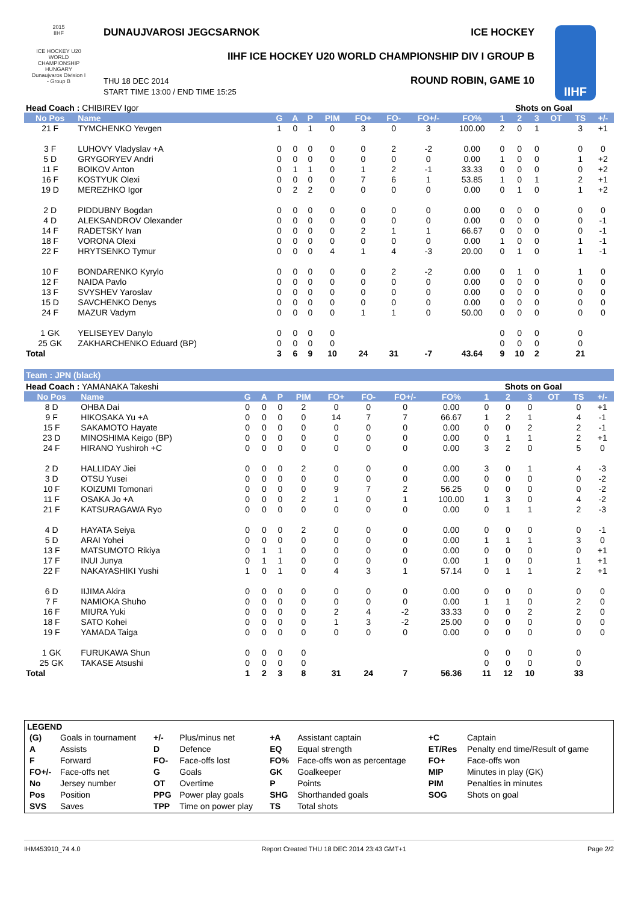2015
IIHF
ICE HOCKEY U20 WORLD CHAMPIONSHIP HUNGARY Dunaujvaros Division I - Group B
DUNAUJVAROSI JEGCSARNOK ICE HOCKEY
IIHF ICE HOCKEY U20 WORLD CHAMPIONSHIP DIV I GROUP B
THU 18 DEC 2014
START TIME 13:00 / END TIME 15:25
ROUND ROBIN, GAME 10
IIHF
| Head Coach : CHIBIREV Igor | | | | | | | | | | Shots on Goal | | | | | |
| No Pos | Name | G | A | P | PIM | FO+ | FO- | FO+/- | FO% | 1 | 2 | 3 | OT | TS | +/- |
| 21 F | TYMCHENKO Yevgen | 1 | 0 | 1 | 0 | 3 | 0 | 3 | 100.00 | 2 | 0 | 1 | | 3 | +1 |
| 3 F | LUHOVY Vladyslav +A | 0 | 0 | 0 | 0 | 0 | 2 | -2 | 0.00 | 0 | 0 | 0 | | 0 | 0 |
| 5 D | GRYGORYEV Andri | 0 | 0 | 0 | 0 | 0 | 0 | 0 | 0.00 | 1 | 0 | 0 | | 1 | +2 |
| 11 F | BOIKOV Anton | 0 | 1 | 1 | 0 | 1 | 2 | -1 | 33.33 | 0 | 0 | 0 | | 0 | +2 |
| 16 F | KOSTYUK Olexi | 0 | 0 | 0 | 0 | 7 | 6 | 1 | 53.85 | 1 | 0 | 1 | | 2 | +1 |
| 19 D | MEREZHKO Igor | 0 | 2 | 2 | 0 | 0 | 0 | 0 | 0.00 | 0 | 1 | 0 | | 1 | +2 |
| 2 D | PIDDUBNY Bogdan | 0 | 0 | 0 | 0 | 0 | 0 | 0 | 0.00 | 0 | 0 | 0 | | 0 | 0 |
| 4 D | ALEKSANDROV Olexander | 0 | 0 | 0 | 0 | 0 | 0 | 0 | 0.00 | 0 | 0 | 0 | | 0 | -1 |
| 14 F | RADETSKY Ivan | 0 | 0 | 0 | 0 | 2 | 1 | 1 | 66.67 | 0 | 0 | 0 | | 0 | -1 |
| 18 F | VORONA Olexi | 0 | 0 | 0 | 0 | 0 | 0 | 0 | 0.00 | 1 | 0 | 0 | | 1 | -1 |
| 22 F | HRYTSENKO Tymur | 0 | 0 | 0 | 4 | 1 | 4 | -3 | 20.00 | 0 | 1 | 0 | | 1 | -1 |
| 10 F | BONDARENKO Kyrylo | 0 | 0 | 0 | 0 | 0 | 2 | -2 | 0.00 | 0 | 1 | 0 | | 1 | 0 |
| 12 F | NAIDA Pavlo | 0 | 0 | 0 | 0 | 0 | 0 | 0 | 0.00 | 0 | 0 | 0 | | 0 | 0 |
| 13 F | SVYSHEV Yaroslav | 0 | 0 | 0 | 0 | 0 | 0 | 0 | 0.00 | 0 | 0 | 0 | | 0 | 0 |
| 15 D | SAVCHENKO Denys | 0 | 0 | 0 | 0 | 0 | 0 | 0 | 0.00 | 0 | 0 | 0 | | 0 | 0 |
| 24 F | MAZUR Vadym | 0 | 0 | 0 | 0 | 1 | 1 | 0 | 50.00 | 0 | 0 | 0 | | 0 | 0 |
| 1 GK | YELISEYEV Danylo | 0 | 0 | 0 | 0 | | | | | 0 | 0 | 0 | | 0 | |
| 25 GK | ZAKHARCHENKO Eduard (BP) | 0 | 0 | 0 | 0 | | | | | 0 | 0 | 0 | | 0 | |
| Total | | 3 | 6 | 9 | 10 | 24 | 31 | -7 | 43.64 | 9 | 10 | 2 | | 21 | |
Team : JPN (black)
| Head Coach : YAMANAKA Takeshi | | | | | | | | | | Shots on Goal | | | | | |
| No Pos | Name | G | A | P | PIM | FO+ | FO- | FO+/- | FO% | 1 | 2 | 3 | OT | TS | +/- |
| 8 D | OHBA Dai | 0 | 0 | 0 | 2 | 0 | 0 | 0 | 0.00 | 0 | 0 | 0 | | 0 | +1 |
| 9 F | HIKOSAKA Yu +A | 0 | 0 | 0 | 0 | 14 | 7 | 7 | 66.67 | 1 | 2 | 1 | | 4 | -1 |
| 15 F | SAKAMOTO Hayate | 0 | 0 | 0 | 0 | 0 | 0 | 0 | 0.00 | 0 | 0 | 2 | | 2 | -1 |
| 23 D | MINOSHIMA Keigo (BP) | 0 | 0 | 0 | 0 | 0 | 0 | 0 | 0.00 | 0 | 1 | 1 | | 2 | +1 |
| 24 F | HIRANO Yushiroh +C | 0 | 0 | 0 | 0 | 0 | 0 | 0 | 0.00 | 3 | 2 | 0 | | 5 | 0 |
| 2 D | HALLIDAY Jiei | 0 | 0 | 0 | 2 | 0 | 0 | 0 | 0.00 | 3 | 0 | 1 | | 4 | -3 |
| 3 D | OTSU Yusei | 0 | 0 | 0 | 0 | 0 | 0 | 0 | 0.00 | 0 | 0 | 0 | | 0 | -2 |
| 10 F | KOIZUMI Tomonari | 0 | 0 | 0 | 0 | 9 | 7 | 2 | 56.25 | 0 | 0 | 0 | | 0 | -2 |
| 11 F | OSAKA Jo +A | 0 | 0 | 0 | 2 | 1 | 0 | 1 | 100.00 | 1 | 3 | 0 | | 4 | -2 |
| 21 F | KATSURAGAWA Ryo | 0 | 0 | 0 | 0 | 0 | 0 | 0 | 0.00 | 0 | 1 | 1 | | 2 | -3 |
| 4 D | HAYATA Seiya | 0 | 0 | 0 | 2 | 0 | 0 | 0 | 0.00 | 0 | 0 | 0 | | 0 | -1 |
| 5 D | ARAI Yohei | 0 | 0 | 0 | 0 | 0 | 0 | 0 | 0.00 | 1 | 1 | 1 | | 3 | 0 |
| 13 F | MATSUMOTO Rikiya | 0 | 1 | 1 | 0 | 0 | 0 | 0 | 0.00 | 0 | 0 | 0 | | 0 | +1 |
| 17 F | INUI Junya | 0 | 1 | 1 | 0 | 0 | 0 | 0 | 0.00 | 1 | 0 | 0 | | 1 | +1 |
| 22 F | NAKAYASHIKI Yushi | 1 | 0 | 1 | 0 | 4 | 3 | 1 | 57.14 | 0 | 1 | 1 | | 2 | +1 |
| 6 D | IIJIMA Akira | 0 | 0 | 0 | 0 | 0 | 0 | 0 | 0.00 | 0 | 0 | 0 | | 0 | 0 |
| 7 F | NAMIOKA Shuho | 0 | 0 | 0 | 0 | 0 | 0 | 0 | 0.00 | 1 | 1 | 0 | | 2 | 0 |
| 16 F | MIURA Yuki | 0 | 0 | 0 | 0 | 2 | 4 | -2 | 33.33 | 0 | 0 | 2 | | 2 | 0 |
| 18 F | SATO Kohei | 0 | 0 | 0 | 0 | 1 | 3 | -2 | 25.00 | 0 | 0 | 0 | | 0 | 0 |
| 19 F | YAMADA Taiga | 0 | 0 | 0 | 0 | 0 | 0 | 0 | 0.00 | 0 | 0 | 0 | | 0 | 0 |
| 1 GK | FURUKAWA Shun | 0 | 0 | 0 | 0 | | | | | 0 | 0 | 0 | | 0 | |
| 25 GK | TAKASE Atsushi | 0 | 0 | 0 | 0 | | | | | 0 | 0 | 0 | | 0 | |
| Total | | 1 | 2 | 3 | 8 | 31 | 24 | 7 | 56.36 | 11 | 12 | 10 | | 33 | |
LEGEND
| (G) | Goals in tournament | +/- | Plus/minus net | +A | Assistant captain | +C | Captain |
| A | Assists | D | Defence | EQ | Equal strength | ET/Res | Penalty end time/Result of game |
| F | Forward | FO- | Face-offs lost | FO% | Face-offs won as percentage | FO+ | Face-offs won |
| FO+/- | Face-offs net | G | Goals | GK | Goalkeeper | MIP | Minutes in play (GK) |
| No | Jersey number | OT | Overtime | P | Points | PIM | Penalties in minutes |
| Pos | Position | PPG | Power play goals | SHG | Shorthanded goals | SOG | Shots on goal |
| SVS | Saves | TPP | Time on power play | TS | Total shots | | |
IHM453910_74 4.0 Report Created THU 18 DEC 2014 23:43 GMT+1 Page 2/2